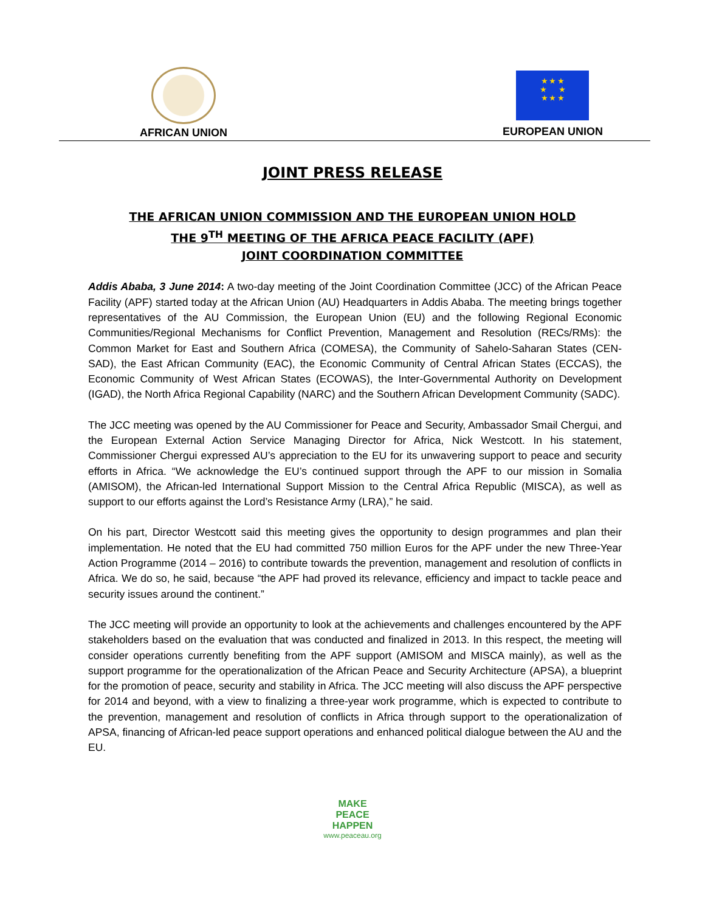AFRICAN UNION
★ ★ ★
★ ★
★ ★ ★
EUROPEAN UNION
JOINT PRESS RELEASE
THE AFRICAN UNION COMMISSION AND THE EUROPEAN UNION HOLD
THE 9<sup>TH</sup> MEETING OF THE AFRICA PEACE FACILITY (APF)
JOINT COORDINATION COMMITTEE
Addis Ababa, 3 June 2014: A two-day meeting of the Joint Coordination Committee (JCC) of the African Peace Facility (APF) started today at the African Union (AU) Headquarters in Addis Ababa. The meeting brings together representatives of the AU Commission, the European Union (EU) and the following Regional Economic Communities/Regional Mechanisms for Conflict Prevention, Management and Resolution (RECs/RMs): the Common Market for East and Southern Africa (COMESA), the Community of Sahelo-Saharan States (CEN-SAD), the East African Community (EAC), the Economic Community of Central African States (ECCAS), the Economic Community of West African States (ECOWAS), the Inter-Governmental Authority on Development (IGAD), the North Africa Regional Capability (NARC) and the Southern African Development Community (SADC).
The JCC meeting was opened by the AU Commissioner for Peace and Security, Ambassador Smail Chergui, and the European External Action Service Managing Director for Africa, Nick Westcott. In his statement, Commissioner Chergui expressed AU’s appreciation to the EU for its unwavering support to peace and security efforts in Africa. “We acknowledge the EU’s continued support through the APF to our mission in Somalia (AMISOM), the African-led International Support Mission to the Central Africa Republic (MISCA), as well as support to our efforts against the Lord’s Resistance Army (LRA),” he said.
On his part, Director Westcott said this meeting gives the opportunity to design programmes and plan their implementation. He noted that the EU had committed 750 million Euros for the APF under the new Three-Year Action Programme (2014 – 2016) to contribute towards the prevention, management and resolution of conflicts in Africa. We do so, he said, because “the APF had proved its relevance, efficiency and impact to tackle peace and security issues around the continent.”
The JCC meeting will provide an opportunity to look at the achievements and challenges encountered by the APF stakeholders based on the evaluation that was conducted and finalized in 2013. In this respect, the meeting will consider operations currently benefiting from the APF support (AMISOM and MISCA mainly), as well as the support programme for the operationalization of the African Peace and Security Architecture (APSA), a blueprint for the promotion of peace, security and stability in Africa. The JCC meeting will also discuss the APF perspective for 2014 and beyond, with a view to finalizing a three-year work programme, which is expected to contribute to the prevention, management and resolution of conflicts in Africa through support to the operationalization of APSA, financing of African-led peace support operations and enhanced political dialogue between the AU and the EU.
MAKE
PEACE
HAPPEN
www.peaceau.org